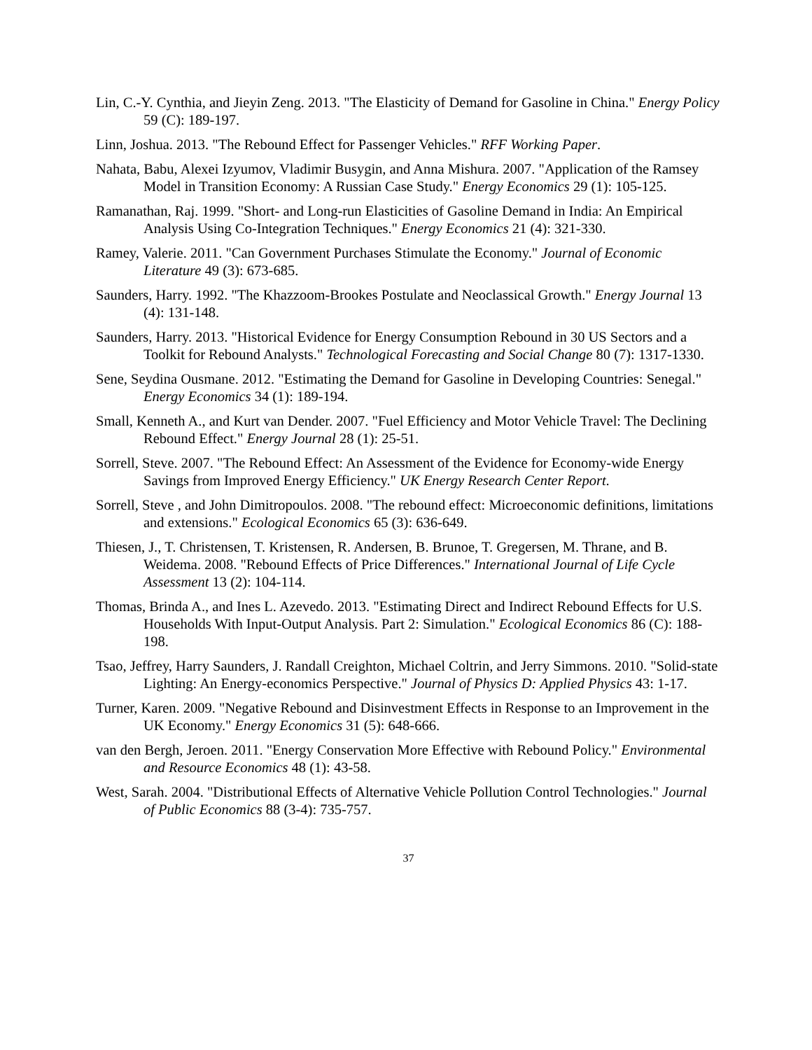Lin, C.-Y. Cynthia, and Jieyin Zeng. 2013. "The Elasticity of Demand for Gasoline in China." Energy Policy 59 (C): 189-197.
Linn, Joshua. 2013. "The Rebound Effect for Passenger Vehicles." RFF Working Paper.
Nahata, Babu, Alexei Izyumov, Vladimir Busygin, and Anna Mishura. 2007. "Application of the Ramsey Model in Transition Economy: A Russian Case Study." Energy Economics 29 (1): 105-125.
Ramanathan, Raj. 1999. "Short- and Long-run Elasticities of Gasoline Demand in India: An Empirical Analysis Using Co-Integration Techniques." Energy Economics 21 (4): 321-330.
Ramey, Valerie. 2011. "Can Government Purchases Stimulate the Economy." Journal of Economic Literature 49 (3): 673-685.
Saunders, Harry. 1992. "The Khazzoom-Brookes Postulate and Neoclassical Growth." Energy Journal 13 (4): 131-148.
Saunders, Harry. 2013. "Historical Evidence for Energy Consumption Rebound in 30 US Sectors and a Toolkit for Rebound Analysts." Technological Forecasting and Social Change 80 (7): 1317-1330.
Sene, Seydina Ousmane. 2012. "Estimating the Demand for Gasoline in Developing Countries: Senegal." Energy Economics 34 (1): 189-194.
Small, Kenneth A., and Kurt van Dender. 2007. "Fuel Efficiency and Motor Vehicle Travel: The Declining Rebound Effect." Energy Journal 28 (1): 25-51.
Sorrell, Steve. 2007. "The Rebound Effect: An Assessment of the Evidence for Economy-wide Energy Savings from Improved Energy Efficiency." UK Energy Research Center Report.
Sorrell, Steve , and John Dimitropoulos. 2008. "The rebound effect: Microeconomic definitions, limitations and extensions." Ecological Economics 65 (3): 636-649.
Thiesen, J., T. Christensen, T. Kristensen, R. Andersen, B. Brunoe, T. Gregersen, M. Thrane, and B. Weidema. 2008. "Rebound Effects of Price Differences." International Journal of Life Cycle Assessment 13 (2): 104-114.
Thomas, Brinda A., and Ines L. Azevedo. 2013. "Estimating Direct and Indirect Rebound Effects for U.S. Households With Input-Output Analysis. Part 2: Simulation." Ecological Economics 86 (C): 188-198.
Tsao, Jeffrey, Harry Saunders, J. Randall Creighton, Michael Coltrin, and Jerry Simmons. 2010. "Solid-state Lighting: An Energy-economics Perspective." Journal of Physics D: Applied Physics 43: 1-17.
Turner, Karen. 2009. "Negative Rebound and Disinvestment Effects in Response to an Improvement in the UK Economy." Energy Economics 31 (5): 648-666.
van den Bergh, Jeroen. 2011. "Energy Conservation More Effective with Rebound Policy." Environmental and Resource Economics 48 (1): 43-58.
West, Sarah. 2004. "Distributional Effects of Alternative Vehicle Pollution Control Technologies." Journal of Public Economics 88 (3-4): 735-757.
37